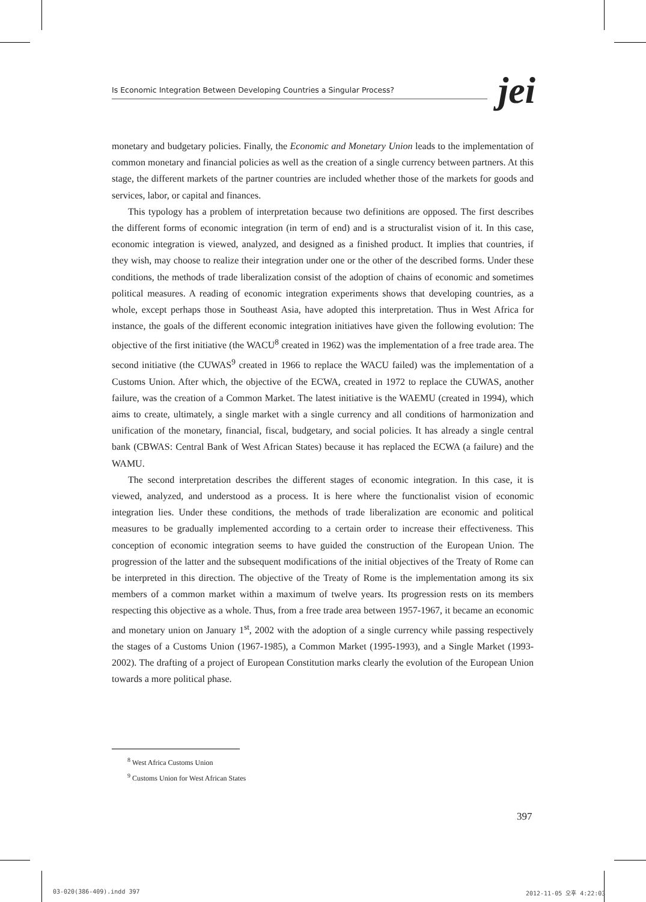Is Economic Integration Between Developing Countries a Singular Process?
jei
monetary and budgetary policies. Finally, the Economic and Monetary Union leads to the implementation of common monetary and financial policies as well as the creation of a single currency between partners. At this stage, the different markets of the partner countries are included whether those of the markets for goods and services, labor, or capital and finances.
This typology has a problem of interpretation because two definitions are opposed. The first describes the different forms of economic integration (in term of end) and is a structuralist vision of it. In this case, economic integration is viewed, analyzed, and designed as a finished product. It implies that countries, if they wish, may choose to realize their integration under one or the other of the described forms. Under these conditions, the methods of trade liberalization consist of the adoption of chains of economic and sometimes political measures. A reading of economic integration experiments shows that developing countries, as a whole, except perhaps those in Southeast Asia, have adopted this interpretation. Thus in West Africa for instance, the goals of the different economic integration initiatives have given the following evolution: The objective of the first initiative (the WACU<sup>8</sup> created in 1962) was the implementation of a free trade area. The second initiative (the CUWAS<sup>9</sup> created in 1966 to replace the WACU failed) was the implementation of a Customs Union. After which, the objective of the ECWA, created in 1972 to replace the CUWAS, another failure, was the creation of a Common Market. The latest initiative is the WAEMU (created in 1994), which aims to create, ultimately, a single market with a single currency and all conditions of harmonization and unification of the monetary, financial, fiscal, budgetary, and social policies. It has already a single central bank (CBWAS: Central Bank of West African States) because it has replaced the ECWA (a failure) and the WAMU.
The second interpretation describes the different stages of economic integration. In this case, it is viewed, analyzed, and understood as a process. It is here where the functionalist vision of economic integration lies. Under these conditions, the methods of trade liberalization are economic and political measures to be gradually implemented according to a certain order to increase their effectiveness. This conception of economic integration seems to have guided the construction of the European Union. The progression of the latter and the subsequent modifications of the initial objectives of the Treaty of Rome can be interpreted in this direction. The objective of the Treaty of Rome is the implementation among its six members of a common market within a maximum of twelve years. Its progression rests on its members respecting this objective as a whole. Thus, from a free trade area between 1957-1967, it became an economic and monetary union on January 1<sup>st</sup>, 2002 with the adoption of a single currency while passing respectively the stages of a Customs Union (1967-1985), a Common Market (1995-1993), and a Single Market (1993-2002). The drafting of a project of European Constitution marks clearly the evolution of the European Union towards a more political phase.
<sup>8</sup> West Africa Customs Union
<sup>9</sup> Customs Union for West African States
397
03-020(386-409).indd 397 2012-11-05 오후 4:22:03